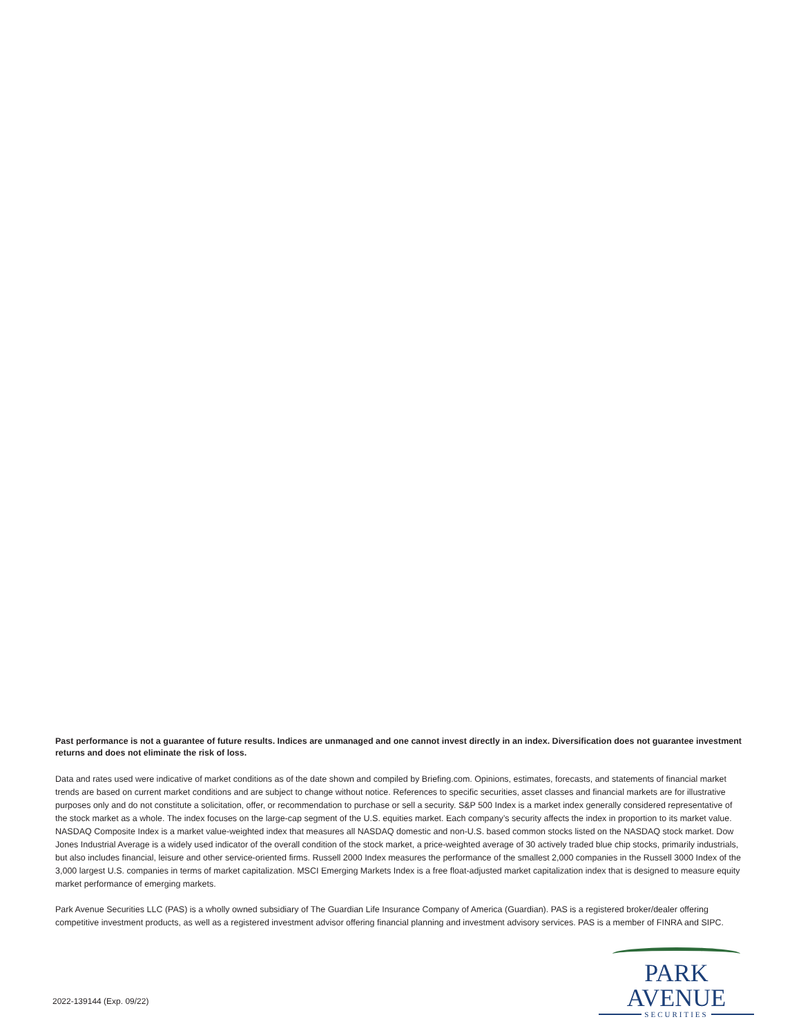Past performance is not a guarantee of future results. Indices are unmanaged and one cannot invest directly in an index. Diversification does not guarantee investment returns and does not eliminate the risk of loss.
Data and rates used were indicative of market conditions as of the date shown and compiled by Briefing.com. Opinions, estimates, forecasts, and statements of financial market trends are based on current market conditions and are subject to change without notice. References to specific securities, asset classes and financial markets are for illustrative purposes only and do not constitute a solicitation, offer, or recommendation to purchase or sell a security. S&P 500 Index is a market index generally considered representative of the stock market as a whole. The index focuses on the large-cap segment of the U.S. equities market. Each company’s security affects the index in proportion to its market value. NASDAQ Composite Index is a market value-weighted index that measures all NASDAQ domestic and non-U.S. based common stocks listed on the NASDAQ stock market. Dow Jones Industrial Average is a widely used indicator of the overall condition of the stock market, a price-weighted average of 30 actively traded blue chip stocks, primarily industrials, but also includes financial, leisure and other service-oriented firms. Russell 2000 Index measures the performance of the smallest 2,000 companies in the Russell 3000 Index of the 3,000 largest U.S. companies in terms of market capitalization. MSCI Emerging Markets Index is a free float-adjusted market capitalization index that is designed to measure equity market performance of emerging markets.
Park Avenue Securities LLC (PAS) is a wholly owned subsidiary of The Guardian Life Insurance Company of America (Guardian). PAS is a registered broker/dealer offering competitive investment products, as well as a registered investment advisor offering financial planning and investment advisory services. PAS is a member of FINRA and SIPC.
2022-139144 (Exp. 09/22)
PARK AVENUE
SECURITIES